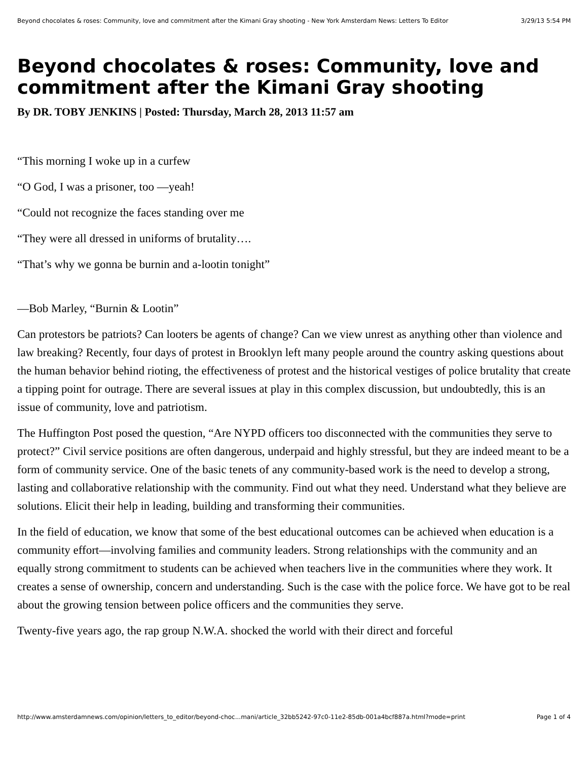Beyond chocolates & roses: Community, love and commitment after the Kimani Gray shooting - New York Amsterdam News: Letters To Editor 3/29/13 5:54 PM
Beyond chocolates & roses: Community, love and commitment after the Kimani Gray shooting
By DR. TOBY JENKINS | Posted: Thursday, March 28, 2013 11:57 am
“This morning I woke up in a curfew
“O God, I was a prisoner, too —yeah!
“Could not recognize the faces standing over me
“They were all dressed in uniforms of brutality….
“That’s why we gonna be burnin and a-lootin tonight”
—Bob Marley, “Burnin & Lootin”
Can protestors be patriots? Can looters be agents of change? Can we view unrest as anything other than violence and law breaking? Recently, four days of protest in Brooklyn left many people around the country asking questions about the human behavior behind rioting, the effectiveness of protest and the historical vestiges of police brutality that create a tipping point for outrage. There are several issues at play in this complex discussion, but undoubtedly, this is an issue of community, love and patriotism.
The Huffington Post posed the question, “Are NYPD officers too disconnected with the communities they serve to protect?” Civil service positions are often dangerous, underpaid and highly stressful, but they are indeed meant to be a form of community service. One of the basic tenets of any community-based work is the need to develop a strong, lasting and collaborative relationship with the community. Find out what they need. Understand what they believe are solutions. Elicit their help in leading, building and transforming their communities.
In the field of education, we know that some of the best educational outcomes can be achieved when education is a community effort—involving families and community leaders. Strong relationships with the community and an equally strong commitment to students can be achieved when teachers live in the communities where they work. It creates a sense of ownership, concern and understanding. Such is the case with the police force. We have got to be real about the growing tension between police officers and the communities they serve.
Twenty-five years ago, the rap group N.W.A. shocked the world with their direct and forceful
http://www.amsterdamnews.com/opinion/letters_to_editor/beyond-choc...mani/article_32bb5242-97c0-11e2-85db-001a4bcf887a.html?mode=print Page 1 of 4